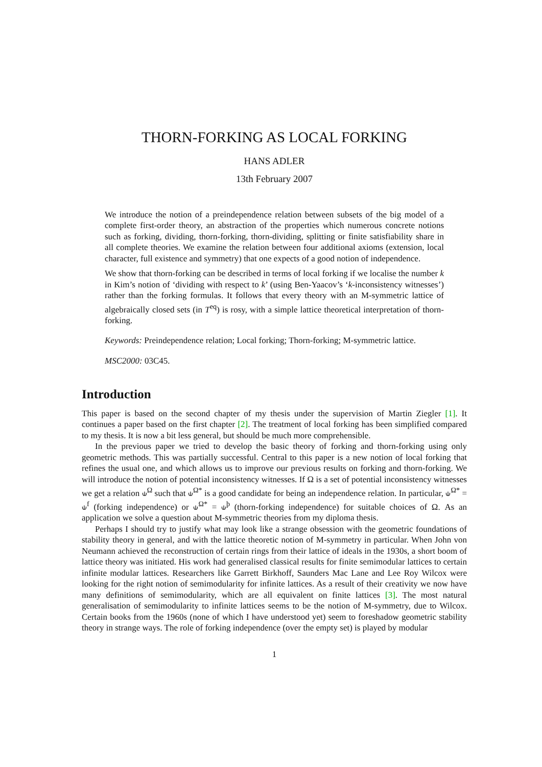THORN-FORKING AS LOCAL FORKING
HANS ADLER
13th February 2007
We introduce the notion of a preindependence relation between subsets of the big model of a complete first-order theory, an abstraction of the properties which numerous concrete notions such as forking, dividing, thorn-forking, thorn-dividing, splitting or finite satisfiability share in all complete theories. We examine the relation between four additional axioms (extension, local character, full existence and symmetry) that one expects of a good notion of independence.
We show that thorn-forking can be described in terms of local forking if we localise the number k in Kim’s notion of ‘dividing with respect to k’ (using Ben-Yaacov’s ‘k-inconsistency witnesses’) rather than the forking formulas. It follows that every theory with an M-symmetric lattice of algebraically closed sets (in T<sup>eq</sup>) is rosy, with a simple lattice theoretical interpretation of thorn-forking.
Keywords: Preindependence relation; Local forking; Thorn-forking; M-symmetric lattice.
MSC2000: 03C45.
Introduction
This paper is based on the second chapter of my thesis under the supervision of Martin Ziegler [1]. It continues a paper based on the first chapter [2]. The treatment of local forking has been simplified compared to my thesis. It is now a bit less general, but should be much more comprehensible.
In the previous paper we tried to develop the basic theory of forking and thorn-forking using only geometric methods. This was partially successful. Central to this paper is a new notion of local forking that refines the usual one, and which allows us to improve our previous results on forking and thorn-forking. We will introduce the notion of potential inconsistency witnesses. If Ω is a set of potential inconsistency witnesses we get a relation ⫝<sup>Ω</sup> such that ⫝<sup>Ω*</sup> is a good candidate for being an independence relation. In particular, ⫝<sup>Ω*</sup> = ⫝<sup>f</sup> (forking independence) or ⫝<sup>Ω*</sup> = ⫝<sup>þ</sup> (thorn-forking independence) for suitable choices of Ω. As an application we solve a question about M-symmetric theories from my diploma thesis.
Perhaps I should try to justify what may look like a strange obsession with the geometric foundations of stability theory in general, and with the lattice theoretic notion of M-symmetry in particular. When John von Neumann achieved the reconstruction of certain rings from their lattice of ideals in the 1930s, a short boom of lattice theory was initiated. His work had generalised classical results for finite semimodular lattices to certain infinite modular lattices. Researchers like Garrett Birkhoff, Saunders Mac Lane and Lee Roy Wilcox were looking for the right notion of semimodularity for infinite lattices. As a result of their creativity we now have many definitions of semimodularity, which are all equivalent on finite lattices [3]. The most natural generalisation of semimodularity to infinite lattices seems to be the notion of M-symmetry, due to Wilcox. Certain books from the 1960s (none of which I have understood yet) seem to foreshadow geometric stability theory in strange ways. The role of forking independence (over the empty set) is played by modular
1